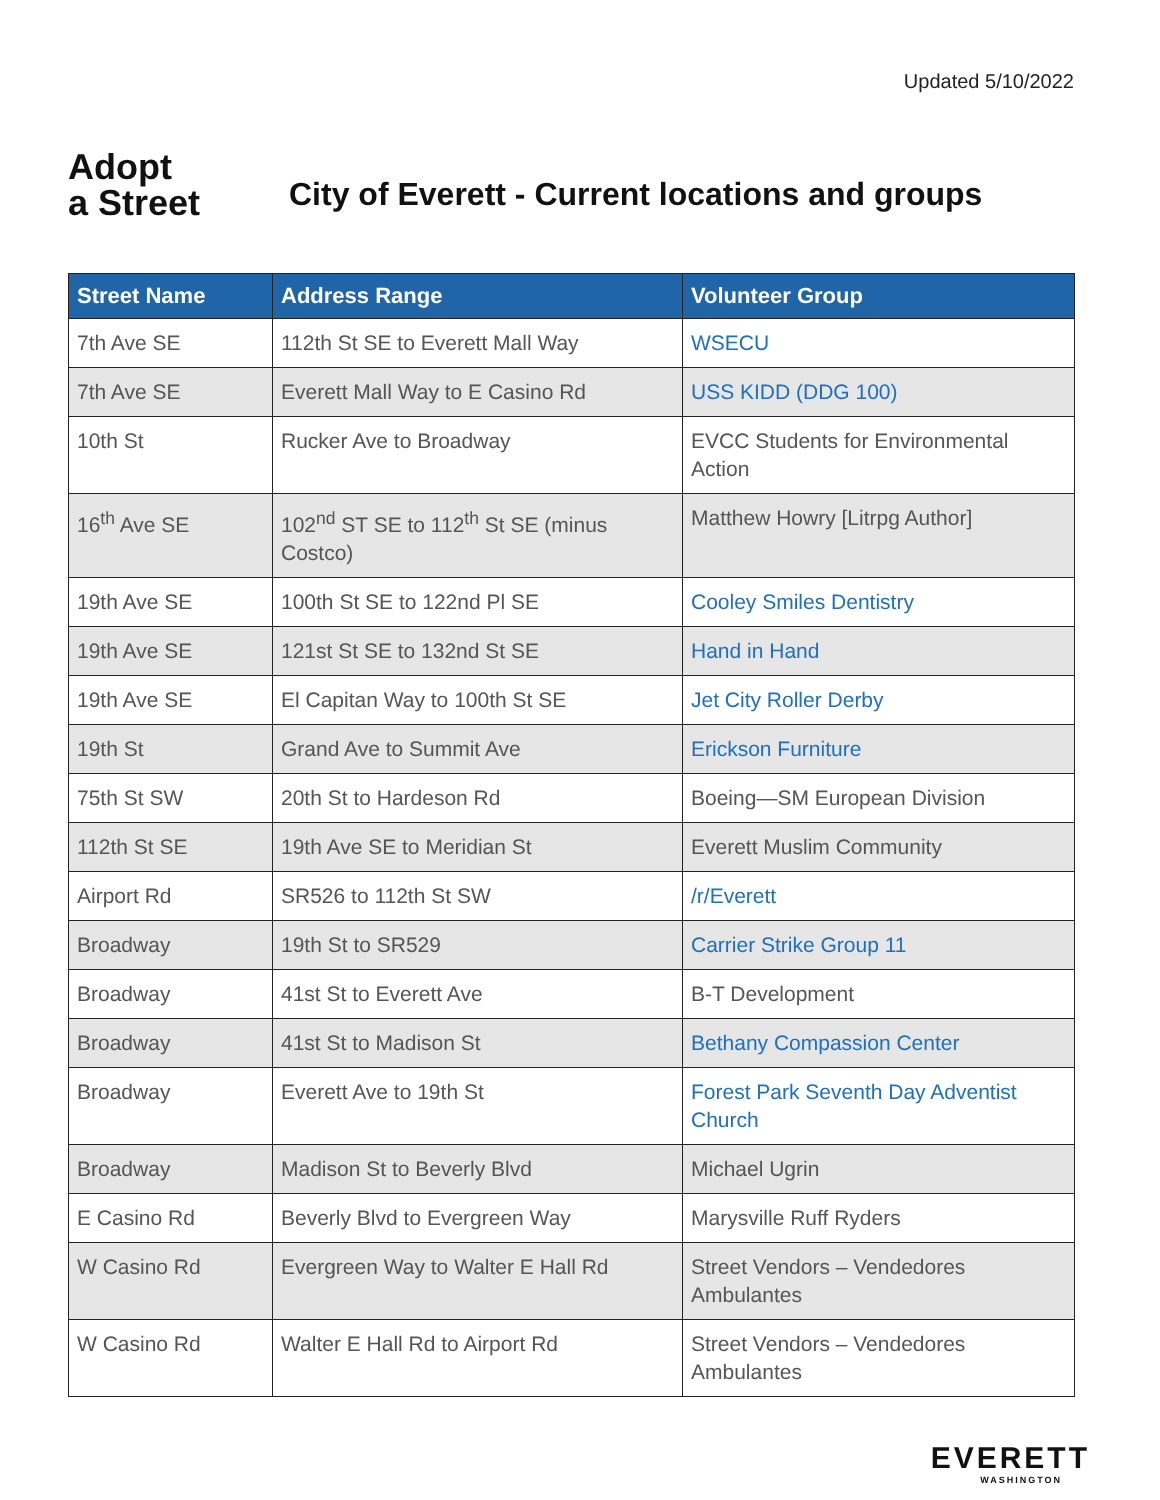Updated 5/10/2022
Adopt
a Street
City of Everett - Current locations and groups
| Street Name | Address Range | Volunteer Group |
| --- | --- | --- |
| 7th Ave SE | 112th St SE to Everett Mall Way | WSECU |
| 7th Ave SE | Everett Mall Way to E Casino Rd | USS KIDD (DDG 100) |
| 10th St | Rucker Ave to Broadway | EVCC Students for Environmental Action |
| 16<sup>th</sup> Ave SE | 102<sup>nd</sup> ST SE to 112<sup>th</sup> St SE (minus Costco) | Matthew Howry [Litrpg Author] |
| 19th Ave SE | 100th St SE to 122nd Pl SE | Cooley Smiles Dentistry |
| 19th Ave SE | 121st St SE to 132nd St SE | Hand in Hand |
| 19th Ave SE | El Capitan Way to 100th St SE | Jet City Roller Derby |
| 19th St | Grand Ave to Summit Ave | Erickson Furniture |
| 75th St SW | 20th St to Hardeson Rd | Boeing—SM European Division |
| 112th St SE | 19th Ave SE to Meridian St | Everett Muslim Community |
| Airport Rd | SR526 to 112th St SW | /r/Everett |
| Broadway | 19th St to SR529 | Carrier Strike Group 11 |
| Broadway | 41st St to Everett Ave | B-T Development |
| Broadway | 41st St to Madison St | Bethany Compassion Center |
| Broadway | Everett Ave to 19th St | Forest Park Seventh Day Adventist Church |
| Broadway | Madison St to Beverly Blvd | Michael Ugrin |
| E Casino Rd | Beverly Blvd to Evergreen Way | Marysville Ruff Ryders |
| W Casino Rd | Evergreen Way to Walter E Hall Rd | Street Vendors – Vendedores Ambulantes |
| W Casino Rd | Walter E Hall Rd to Airport Rd | Street Vendors – Vendedores Ambulantes |
EVERETT
WASHINGTON